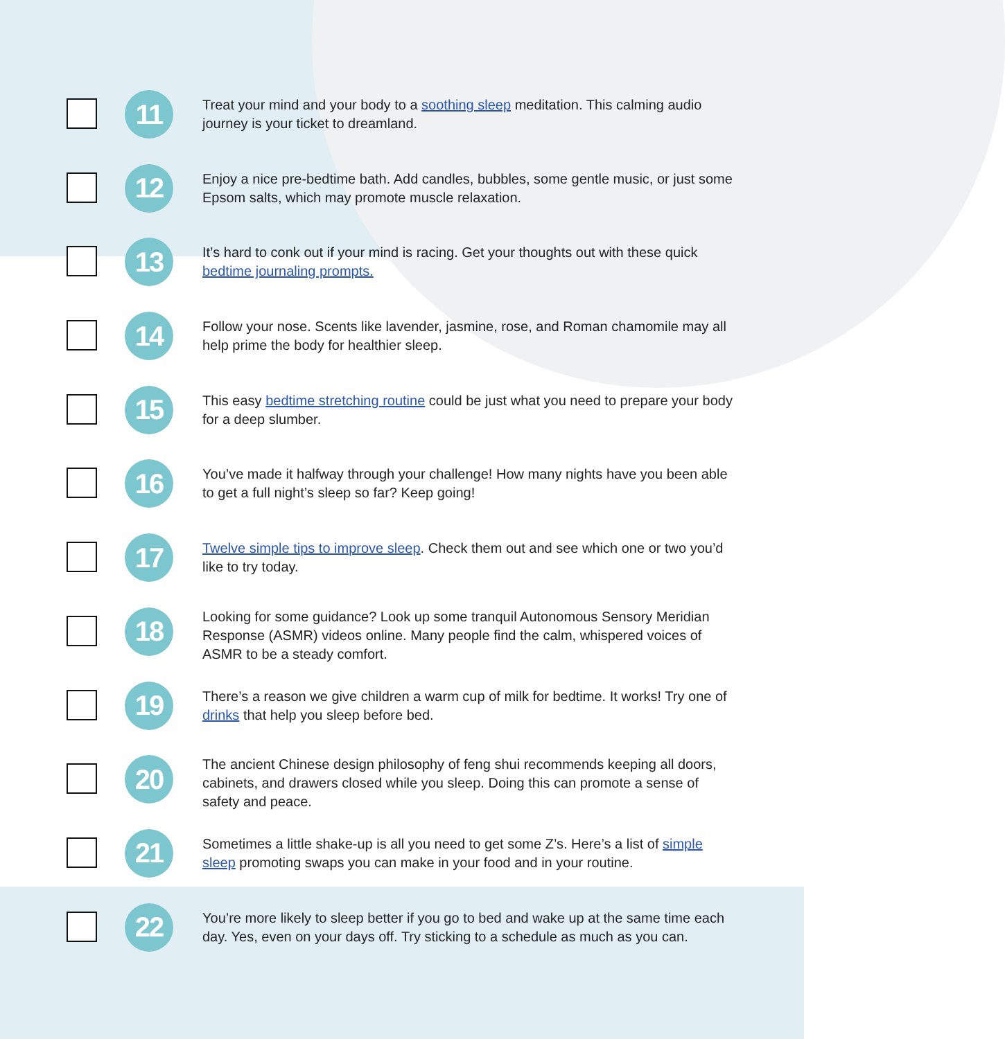11
Treat your mind and your body to a soothing sleep meditation. This calming audio journey is your ticket to dreamland.
12
Enjoy a nice pre-bedtime bath. Add candles, bubbles, some gentle music, or just some Epsom salts, which may promote muscle relaxation.
13
It’s hard to conk out if your mind is racing. Get your thoughts out with these quick bedtime journaling prompts.
14
Follow your nose. Scents like lavender, jasmine, rose, and Roman chamomile may all help prime the body for healthier sleep.
15
This easy bedtime stretching routine could be just what you need to prepare your body for a deep slumber.
16
You’ve made it halfway through your challenge! How many nights have you been able to get a full night’s sleep so far? Keep going!
17
Twelve simple tips to improve sleep. Check them out and see which one or two you’d like to try today.
18
Looking for some guidance? Look up some tranquil Autonomous Sensory Meridian Response (ASMR) videos online. Many people find the calm, whispered voices of ASMR to be a steady comfort.
19
There’s a reason we give children a warm cup of milk for bedtime. It works! Try one of drinks that help you sleep before bed.
20
The ancient Chinese design philosophy of feng shui recommends keeping all doors, cabinets, and drawers closed while you sleep. Doing this can promote a sense of safety and peace.
21
Sometimes a little shake-up is all you need to get some Z’s. Here’s a list of simple sleep promoting swaps you can make in your food and in your routine.
22
You’re more likely to sleep better if you go to bed and wake up at the same time each day. Yes, even on your days off. Try sticking to a schedule as much as you can.